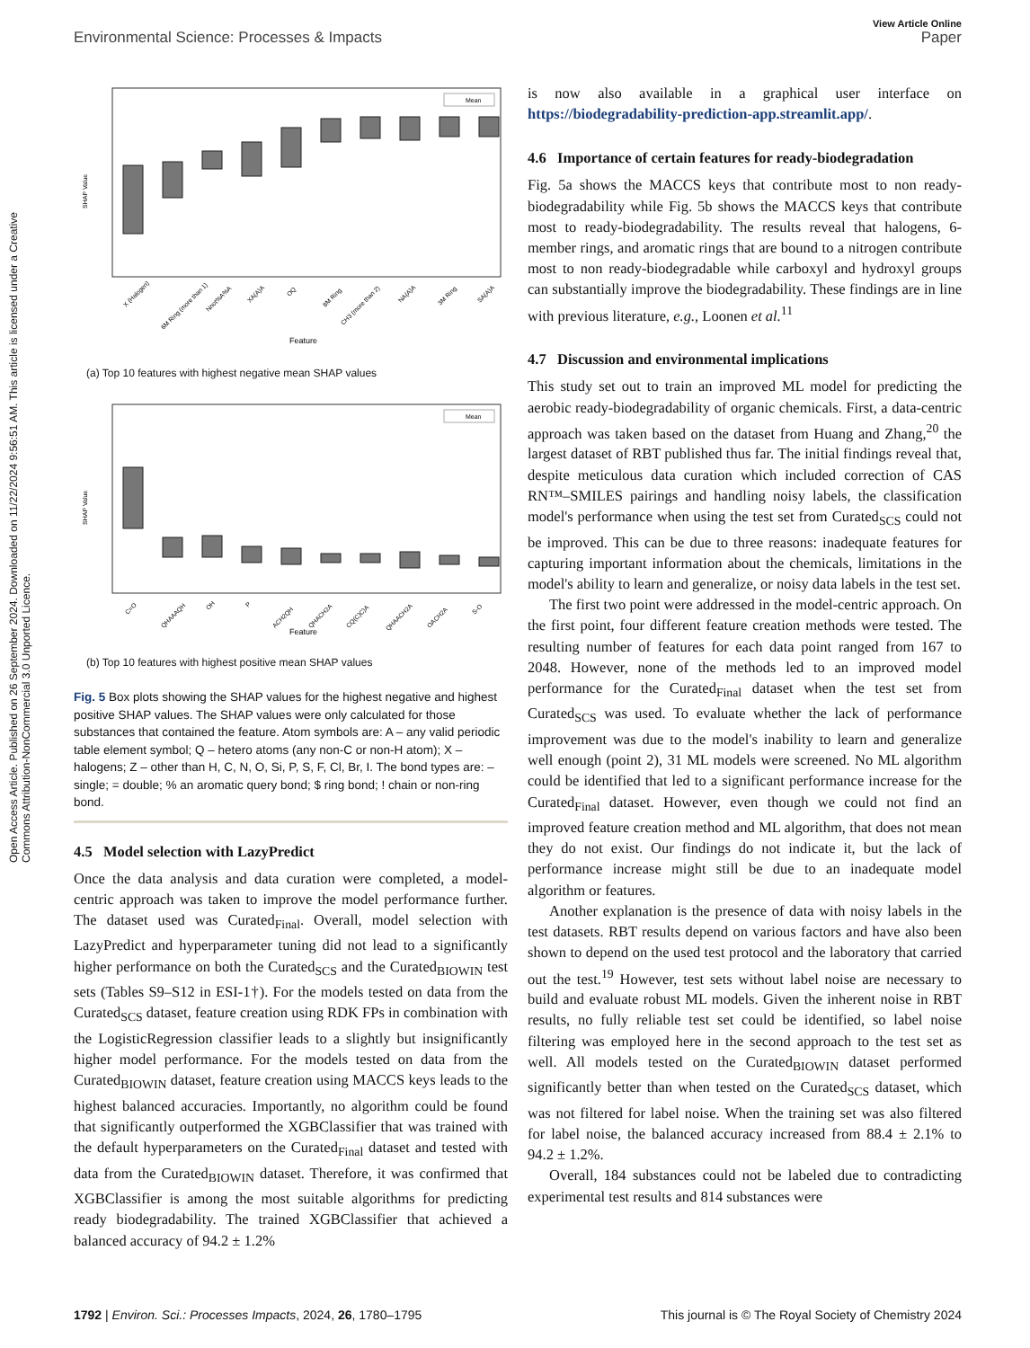Open Access Article. Published on 26 September 2024. Downloaded on 11/22/2024 9:56:51 AM. This article is licensed under a Creative Commons Attribution-NonCommercial 3.0 Unported Licence.
View Article Online
Environmental Science: Processes & Impacts Paper
SHAP Value
Mean
X (Halogen)
6M Ring (more than 1)
Nnot%A%A
XA(A)A
OQ
8M Ring
CH3 (more than 2)
NA(A)A
3M Ring
SA(A)A
Feature
(a) Top 10 features with highest negative mean SHAP values
SHAP Value
Mean
C=O
QHAAAQH
OH
P
ACH2QH
QHACH2A
CQ(C)C)A
QHAACH2A
OACH2A
S-O
Feature
(b) Top 10 features with highest positive mean SHAP values
Fig. 5 Box plots showing the SHAP values for the highest negative and highest positive SHAP values. The SHAP values were only calculated for those substances that contained the feature. Atom symbols are: A – any valid periodic table element symbol; Q – hetero atoms (any non-C or non-H atom); X – halogens; Z – other than H, C, N, O, Si, P, S, F, Cl, Br, I. The bond types are: – single; = double; % an aromatic query bond; $ ring bond; ! chain or non-ring bond.
4.5 Model selection with LazyPredict
Once the data analysis and data curation were completed, a model-centric approach was taken to improve the model performance further. The dataset used was Curated<sub>Final</sub>. Overall, model selection with LazyPredict and hyperparameter tuning did not lead to a significantly higher performance on both the Curated<sub>SCS</sub> and the Curated<sub>BIOWIN</sub> test sets (Tables S9–S12 in ESI-1†). For the models tested on data from the Curated<sub>SCS</sub> dataset, feature creation using RDK FPs in combination with the LogisticRegression classifier leads to a slightly but insignificantly higher model performance. For the models tested on data from the Curated<sub>BIOWIN</sub> dataset, feature creation using MACCS keys leads to the highest balanced accuracies. Importantly, no algorithm could be found that significantly outperformed the XGBClassifier that was trained with the default hyperparameters on the Curated<sub>Final</sub> dataset and tested with data from the Curated<sub>BIOWIN</sub> dataset. Therefore, it was confirmed that XGBClassifier is among the most suitable algorithms for predicting ready biodegradability. The trained XGBClassifier that achieved a balanced accuracy of 94.2 ± 1.2%
is now also available in a graphical user interface on https://biodegradability-prediction-app.streamlit.app/.
4.6 Importance of certain features for ready-biodegradation
Fig. 5a shows the MACCS keys that contribute most to non ready-biodegradability while Fig. 5b shows the MACCS keys that contribute most to ready-biodegradability. The results reveal that halogens, 6-member rings, and aromatic rings that are bound to a nitrogen contribute most to non ready-biodegradable while carboxyl and hydroxyl groups can substantially improve the biodegradability. These findings are in line with previous literature, e.g., Loonen et al.<sup>11</sup>
4.7 Discussion and environmental implications
This study set out to train an improved ML model for predicting the aerobic ready-biodegradability of organic chemicals. First, a data-centric approach was taken based on the dataset from Huang and Zhang,<sup>20</sup> the largest dataset of RBT published thus far. The initial findings reveal that, despite meticulous data curation which included correction of CAS RN™–SMILES pairings and handling noisy labels, the classification model's performance when using the test set from Curated<sub>SCS</sub> could not be improved. This can be due to three reasons: inadequate features for capturing important information about the chemicals, limitations in the model's ability to learn and generalize, or noisy data labels in the test set.
The first two point were addressed in the model-centric approach. On the first point, four different feature creation methods were tested. The resulting number of features for each data point ranged from 167 to 2048. However, none of the methods led to an improved model performance for the Curated<sub>Final</sub> dataset when the test set from Curated<sub>SCS</sub> was used. To evaluate whether the lack of performance improvement was due to the model's inability to learn and generalize well enough (point 2), 31 ML models were screened. No ML algorithm could be identified that led to a significant performance increase for the Curated<sub>Final</sub> dataset. However, even though we could not find an improved feature creation method and ML algorithm, that does not mean they do not exist. Our findings do not indicate it, but the lack of performance increase might still be due to an inadequate model algorithm or features.
Another explanation is the presence of data with noisy labels in the test datasets. RBT results depend on various factors and have also been shown to depend on the used test protocol and the laboratory that carried out the test.<sup>19</sup> However, test sets without label noise are necessary to build and evaluate robust ML models. Given the inherent noise in RBT results, no fully reliable test set could be identified, so label noise filtering was employed here in the second approach to the test set as well. All models tested on the Curated<sub>BIOWIN</sub> dataset performed significantly better than when tested on the Curated<sub>SCS</sub> dataset, which was not filtered for label noise. When the training set was also filtered for label noise, the balanced accuracy increased from 88.4 ± 2.1% to 94.2 ± 1.2%.
Overall, 184 substances could not be labeled due to contradicting experimental test results and 814 substances were
1792 | Environ. Sci.: Processes Impacts, 2024, 26, 1780–1795 This journal is © The Royal Society of Chemistry 2024